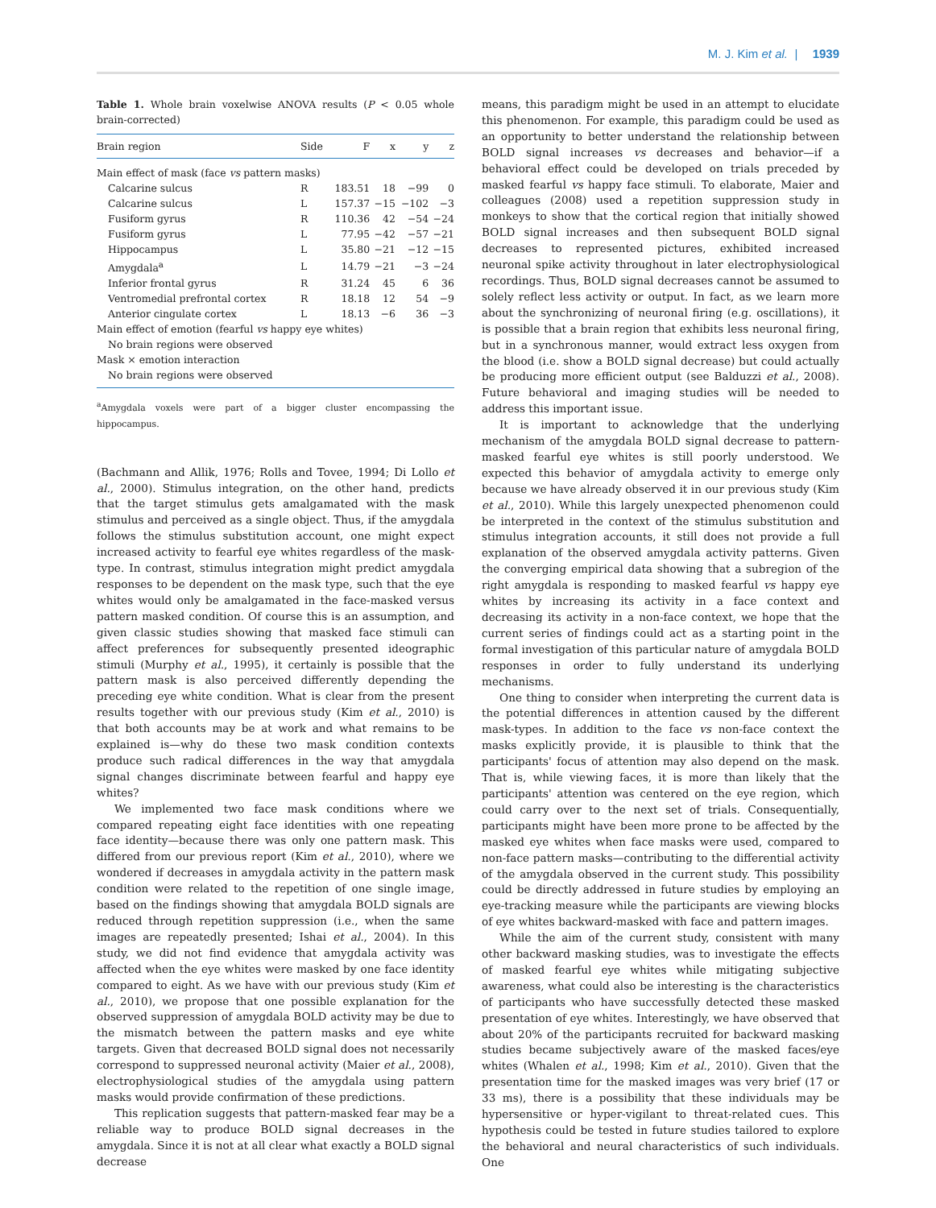M. J. Kim et al. | 1939
Table 1. Whole brain voxelwise ANOVA results (P < 0.05 whole brain-corrected)
| Brain region | Side | F | x | y | z |
| --- | --- | --- | --- | --- | --- |
| Main effect of mask (face vs pattern masks) | | | | | |
| Calcarine sulcus | R | 183.51 | 18 | −99 | 0 |
| Calcarine sulcus | L | 157.37 | −15 | −102 | −3 |
| Fusiform gyrus | R | 110.36 | 42 | −54 | −24 |
| Fusiform gyrus | L | 77.95 | −42 | −57 | −21 |
| Hippocampus | L | 35.80 | −21 | −12 | −15 |
| Amygdala<sup>a</sup> | L | 14.79 | −21 | −3 | −24 |
| Inferior frontal gyrus | R | 31.24 | 45 | 6 | 36 |
| Ventromedial prefrontal cortex | R | 18.18 | 12 | 54 | −9 |
| Anterior cingulate cortex | L | 18.13 | −6 | 36 | −3 |
| Main effect of emotion (fearful vs happy eye whites) | | | | | |
| No brain regions were observed | | | | | |
| Mask × emotion interaction | | | | | |
| No brain regions were observed | | | | | |
<sup>a</sup> Amygdala voxels were part of a bigger cluster encompassing the hippocampus.
(Bachmann and Allik, 1976; Rolls and Tovee, 1994; Di Lollo et al., 2000). Stimulus integration, on the other hand, predicts that the target stimulus gets amalgamated with the mask stimulus and perceived as a single object. Thus, if the amygdala follows the stimulus substitution account, one might expect increased activity to fearful eye whites regardless of the mask-type. In contrast, stimulus integration might predict amygdala responses to be dependent on the mask type, such that the eye whites would only be amalgamated in the face-masked versus pattern masked condition. Of course this is an assumption, and given classic studies showing that masked face stimuli can affect preferences for subsequently presented ideographic stimuli (Murphy et al., 1995), it certainly is possible that the pattern mask is also perceived differently depending the preceding eye white condition. What is clear from the present results together with our previous study (Kim et al., 2010) is that both accounts may be at work and what remains to be explained is—why do these two mask condition contexts produce such radical differences in the way that amygdala signal changes discriminate between fearful and happy eye whites?
We implemented two face mask conditions where we compared repeating eight face identities with one repeating face identity—because there was only one pattern mask. This differed from our previous report (Kim et al., 2010), where we wondered if decreases in amygdala activity in the pattern mask condition were related to the repetition of one single image, based on the findings showing that amygdala BOLD signals are reduced through repetition suppression (i.e., when the same images are repeatedly presented; Ishai et al., 2004). In this study, we did not find evidence that amygdala activity was affected when the eye whites were masked by one face identity compared to eight. As we have with our previous study (Kim et al., 2010), we propose that one possible explanation for the observed suppression of amygdala BOLD activity may be due to the mismatch between the pattern masks and eye white targets. Given that decreased BOLD signal does not necessarily correspond to suppressed neuronal activity (Maier et al., 2008), electrophysiological studies of the amygdala using pattern masks would provide confirmation of these predictions.
This replication suggests that pattern-masked fear may be a reliable way to produce BOLD signal decreases in the amygdala. Since it is not at all clear what exactly a BOLD signal decrease
means, this paradigm might be used in an attempt to elucidate this phenomenon. For example, this paradigm could be used as an opportunity to better understand the relationship between BOLD signal increases vs decreases and behavior—if a behavioral effect could be developed on trials preceded by masked fearful vs happy face stimuli. To elaborate, Maier and colleagues (2008) used a repetition suppression study in monkeys to show that the cortical region that initially showed BOLD signal increases and then subsequent BOLD signal decreases to represented pictures, exhibited increased neuronal spike activity throughout in later electrophysiological recordings. Thus, BOLD signal decreases cannot be assumed to solely reflect less activity or output. In fact, as we learn more about the synchronizing of neuronal firing (e.g. oscillations), it is possible that a brain region that exhibits less neuronal firing, but in a synchronous manner, would extract less oxygen from the blood (i.e. show a BOLD signal decrease) but could actually be producing more efficient output (see Balduzzi et al., 2008). Future behavioral and imaging studies will be needed to address this important issue.
It is important to acknowledge that the underlying mechanism of the amygdala BOLD signal decrease to pattern-masked fearful eye whites is still poorly understood. We expected this behavior of amygdala activity to emerge only because we have already observed it in our previous study (Kim et al., 2010). While this largely unexpected phenomenon could be interpreted in the context of the stimulus substitution and stimulus integration accounts, it still does not provide a full explanation of the observed amygdala activity patterns. Given the converging empirical data showing that a subregion of the right amygdala is responding to masked fearful vs happy eye whites by increasing its activity in a face context and decreasing its activity in a non-face context, we hope that the current series of findings could act as a starting point in the formal investigation of this particular nature of amygdala BOLD responses in order to fully understand its underlying mechanisms.
One thing to consider when interpreting the current data is the potential differences in attention caused by the different mask-types. In addition to the face vs non-face context the masks explicitly provide, it is plausible to think that the participants' focus of attention may also depend on the mask. That is, while viewing faces, it is more than likely that the participants' attention was centered on the eye region, which could carry over to the next set of trials. Consequentially, participants might have been more prone to be affected by the masked eye whites when face masks were used, compared to non-face pattern masks—contributing to the differential activity of the amygdala observed in the current study. This possibility could be directly addressed in future studies by employing an eye-tracking measure while the participants are viewing blocks of eye whites backward-masked with face and pattern images.
While the aim of the current study, consistent with many other backward masking studies, was to investigate the effects of masked fearful eye whites while mitigating subjective awareness, what could also be interesting is the characteristics of participants who have successfully detected these masked presentation of eye whites. Interestingly, we have observed that about 20% of the participants recruited for backward masking studies became subjectively aware of the masked faces/eye whites (Whalen et al., 1998; Kim et al., 2010). Given that the presentation time for the masked images was very brief (17 or 33 ms), there is a possibility that these individuals may be hypersensitive or hyper-vigilant to threat-related cues. This hypothesis could be tested in future studies tailored to explore the behavioral and neural characteristics of such individuals. One